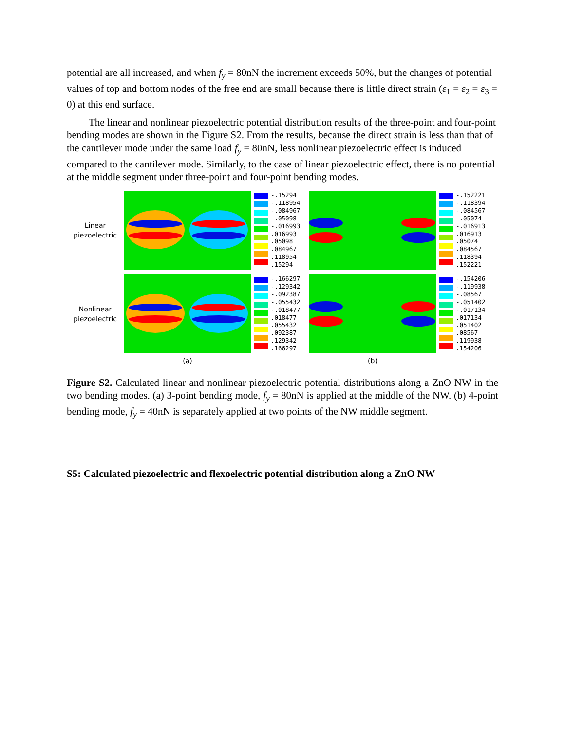potential are all increased, and when f<sub>y</sub> = 80nN the increment exceeds 50%, but the changes of potential values of top and bottom nodes of the free end are small because there is little direct strain (ε<sub>1</sub> = ε<sub>2</sub> = ε<sub>3</sub> = 0) at this end surface.
The linear and nonlinear piezoelectric potential distribution results of the three-point and four-point bending modes are shown in the Figure S2. From the results, because the direct strain is less than that of the cantilever mode under the same load f<sub>y</sub> = 80nN, less nonlinear piezoelectric effect is induced compared to the cantilever mode. Similarly, to the case of linear piezoelectric effect, there is no potential at the middle segment under three-point and four-point bending modes.
Linear
piezoelectric
-.15294
-.118954
-.084967
-.05098
-.016993
.016993
.05098
.084967
.118954
.15294
-.152221
-.118394
-.084567
-.05074
-.016913
.016913
.05074
.084567
.118394
.152221
Nonlinear
piezoelectric
-.166297
-.129342
-.092387
-.055432
-.018477
.018477
.055432
.092387
.129342
.166297
-.154206
-.119938
-.08567
-.051402
-.017134
.017134
.051402
.08567
.119938
.154206
(a) (b)
Figure S2. Calculated linear and nonlinear piezoelectric potential distributions along a ZnO NW in the two bending modes. (a) 3-point bending mode, f<sub>y</sub> = 80nN is applied at the middle of the NW. (b) 4-point bending mode, f<sub>y</sub> = 40nN is separately applied at two points of the NW middle segment.
S5: Calculated piezoelectric and flexoelectric potential distribution along a ZnO NW